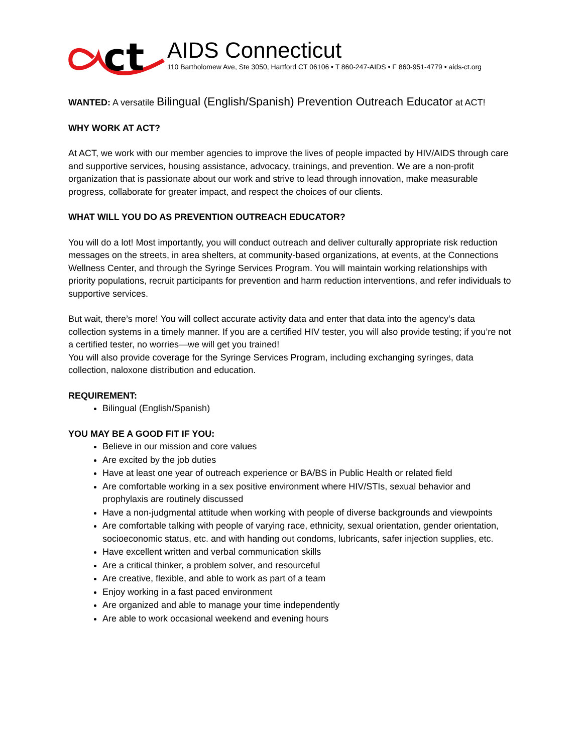ct
AIDS Connecticut
110 Bartholomew Ave, Ste 3050, Hartford CT 06106 • T 860-247-AIDS • F 860-951-4779 • aids-ct.org
WANTED: A versatile Bilingual (English/Spanish) Prevention Outreach Educator at ACT!
WHY WORK AT ACT?
At ACT, we work with our member agencies to improve the lives of people impacted by HIV/AIDS through care and supportive services, housing assistance, advocacy, trainings, and prevention. We are a non-profit organization that is passionate about our work and strive to lead through innovation, make measurable progress, collaborate for greater impact, and respect the choices of our clients.
WHAT WILL YOU DO AS PREVENTION OUTREACH EDUCATOR?
You will do a lot! Most importantly, you will conduct outreach and deliver culturally appropriate risk reduction messages on the streets, in area shelters, at community-based organizations, at events, at the Connections Wellness Center, and through the Syringe Services Program. You will maintain working relationships with priority populations, recruit participants for prevention and harm reduction interventions, and refer individuals to supportive services.
But wait, there’s more! You will collect accurate activity data and enter that data into the agency’s data collection systems in a timely manner. If you are a certified HIV tester, you will also provide testing; if you’re not a certified tester, no worries—we will get you trained!
You will also provide coverage for the Syringe Services Program, including exchanging syringes, data collection, naloxone distribution and education.
REQUIREMENT:
Bilingual (English/Spanish)
YOU MAY BE A GOOD FIT IF YOU:
Believe in our mission and core values
Are excited by the job duties
Have at least one year of outreach experience or BA/BS in Public Health or related field
Are comfortable working in a sex positive environment where HIV/STIs, sexual behavior and prophylaxis are routinely discussed
Have a non-judgmental attitude when working with people of diverse backgrounds and viewpoints
Are comfortable talking with people of varying race, ethnicity, sexual orientation, gender orientation, socioeconomic status, etc. and with handing out condoms, lubricants, safer injection supplies, etc.
Have excellent written and verbal communication skills
Are a critical thinker, a problem solver, and resourceful
Are creative, flexible, and able to work as part of a team
Enjoy working in a fast paced environment
Are organized and able to manage your time independently
Are able to work occasional weekend and evening hours